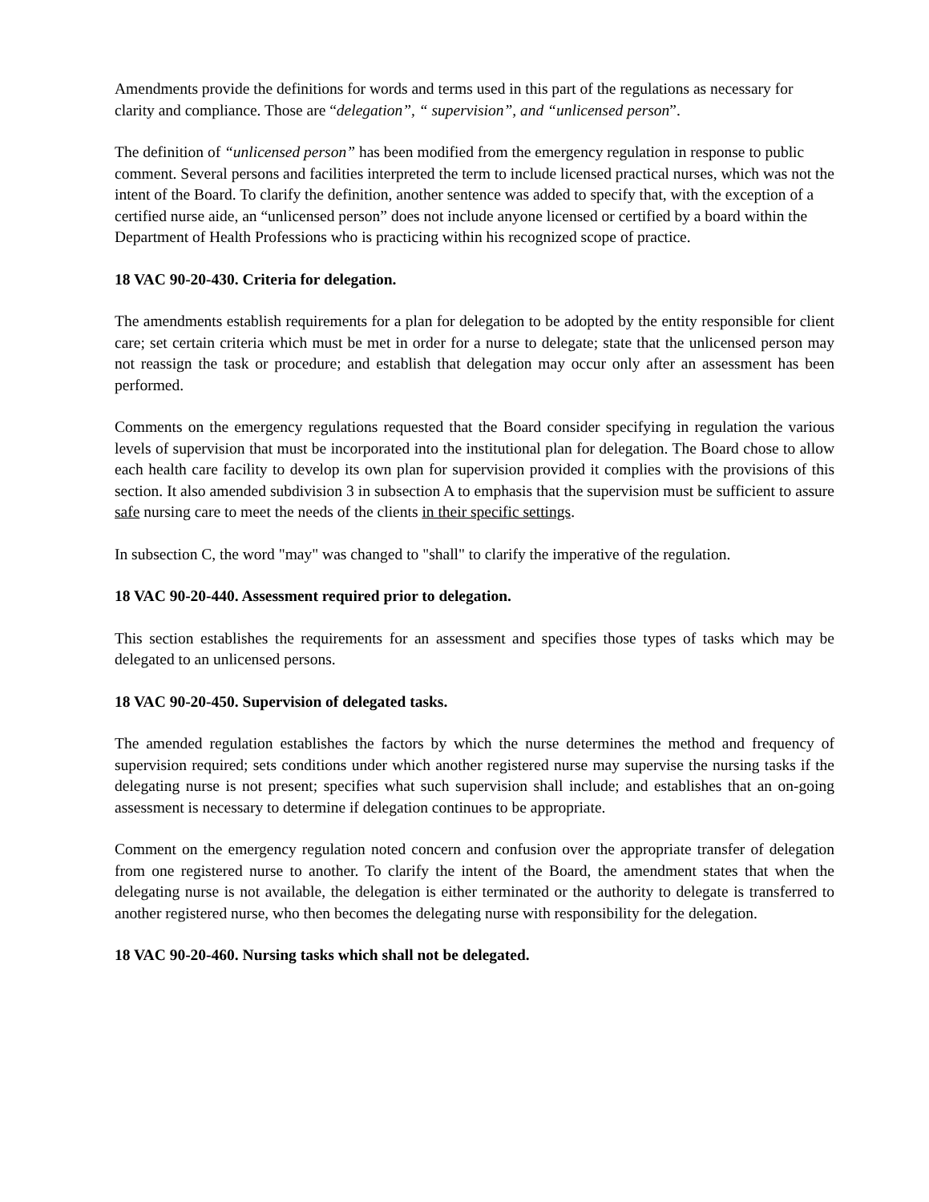Amendments provide the definitions for words and terms used in this part of the regulations as necessary for clarity and compliance. Those are “delegation”, “ supervision”, and “unlicensed person”.
The definition of “unlicensed person” has been modified from the emergency regulation in response to public comment. Several persons and facilities interpreted the term to include licensed practical nurses, which was not the intent of the Board. To clarify the definition, another sentence was added to specify that, with the exception of a certified nurse aide, an “unlicensed person” does not include anyone licensed or certified by a board within the Department of Health Professions who is practicing within his recognized scope of practice.
18 VAC 90-20-430. Criteria for delegation.
The amendments establish requirements for a plan for delegation to be adopted by the entity responsible for client care; set certain criteria which must be met in order for a nurse to delegate; state that the unlicensed person may not reassign the task or procedure; and establish that delegation may occur only after an assessment has been performed.
Comments on the emergency regulations requested that the Board consider specifying in regulation the various levels of supervision that must be incorporated into the institutional plan for delegation. The Board chose to allow each health care facility to develop its own plan for supervision provided it complies with the provisions of this section. It also amended subdivision 3 in subsection A to emphasis that the supervision must be sufficient to assure safe nursing care to meet the needs of the clients in their specific settings.
In subsection C, the word "may" was changed to "shall" to clarify the imperative of the regulation.
18 VAC 90-20-440. Assessment required prior to delegation.
This section establishes the requirements for an assessment and specifies those types of tasks which may be delegated to an unlicensed persons.
18 VAC 90-20-450. Supervision of delegated tasks.
The amended regulation establishes the factors by which the nurse determines the method and frequency of supervision required; sets conditions under which another registered nurse may supervise the nursing tasks if the delegating nurse is not present; specifies what such supervision shall include; and establishes that an on-going assessment is necessary to determine if delegation continues to be appropriate.
Comment on the emergency regulation noted concern and confusion over the appropriate transfer of delegation from one registered nurse to another. To clarify the intent of the Board, the amendment states that when the delegating nurse is not available, the delegation is either terminated or the authority to delegate is transferred to another registered nurse, who then becomes the delegating nurse with responsibility for the delegation.
18 VAC 90-20-460. Nursing tasks which shall not be delegated.